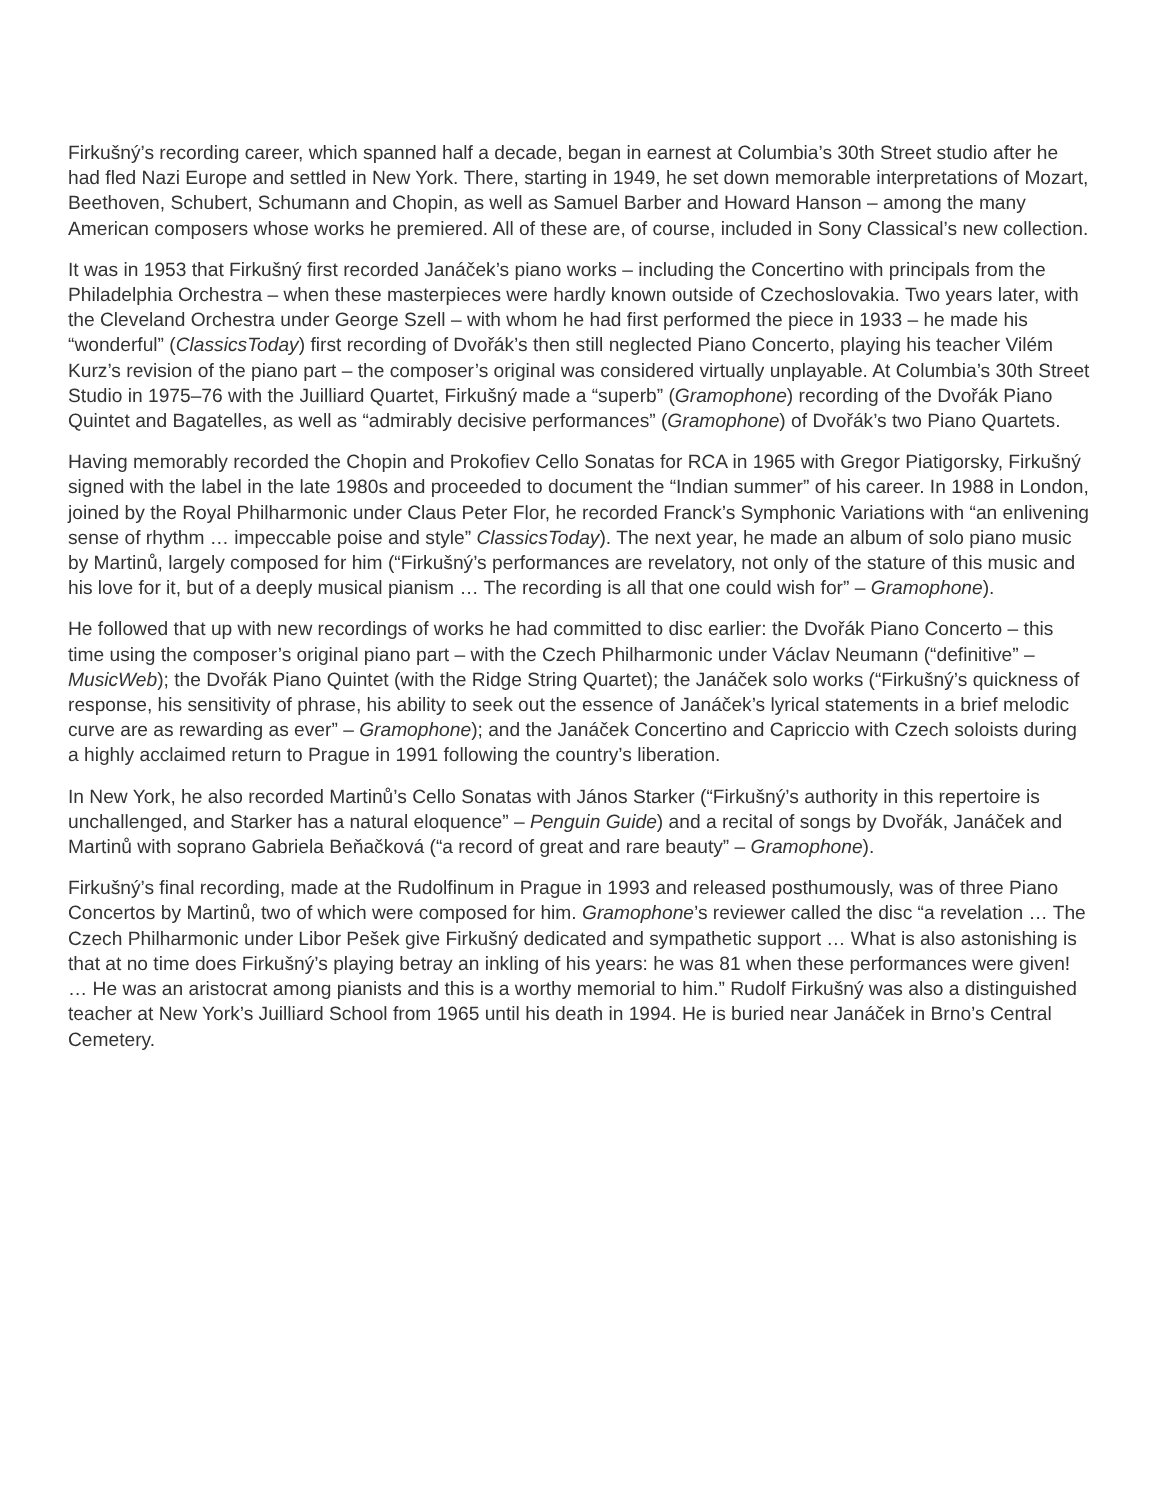Firkušný’s recording career, which spanned half a decade, began in earnest at Columbia’s 30th Street studio after he had fled Nazi Europe and settled in New York. There, starting in 1949, he set down memorable interpretations of Mozart, Beethoven, Schubert, Schumann and Chopin, as well as Samuel Barber and Howard Hanson – among the many American composers whose works he premiered. All of these are, of course, included in Sony Classical’s new collection.
It was in 1953 that Firkušný first recorded Janáček’s piano works – including the Concertino with principals from the Philadelphia Orchestra – when these masterpieces were hardly known outside of Czechoslovakia. Two years later, with the Cleveland Orchestra under George Szell – with whom he had first performed the piece in 1933 – he made his “wonderful” (ClassicsToday) first recording of Dvořák’s then still neglected Piano Concerto, playing his teacher Vilém Kurz’s revision of the piano part – the composer’s original was considered virtually unplayable. At Columbia’s 30th Street Studio in 1975–76 with the Juilliard Quartet, Firkušný made a “superb” (Gramophone) recording of the Dvořák Piano Quintet and Bagatelles, as well as “admirably decisive performances” (Gramophone) of Dvořák’s two Piano Quartets.
Having memorably recorded the Chopin and Prokofiev Cello Sonatas for RCA in 1965 with Gregor Piatigorsky, Firkušný signed with the label in the late 1980s and proceeded to document the “Indian summer” of his career. In 1988 in London, joined by the Royal Philharmonic under Claus Peter Flor, he recorded Franck’s Symphonic Variations with “an enlivening sense of rhythm … impeccable poise and style” ClassicsToday). The next year, he made an album of solo piano music by Martinů, largely composed for him (“Firkušný’s performances are revelatory, not only of the stature of this music and his love for it, but of a deeply musical pianism … The recording is all that one could wish for” – Gramophone).
He followed that up with new recordings of works he had committed to disc earlier: the Dvořák Piano Concerto – this time using the composer’s original piano part – with the Czech Philharmonic under Václav Neumann (“definitive” – MusicWeb); the Dvořák Piano Quintet (with the Ridge String Quartet); the Janáček solo works (“Firkušný’s quickness of response, his sensitivity of phrase, his ability to seek out the essence of Janáček’s lyrical statements in a brief melodic curve are as rewarding as ever” – Gramophone); and the Janáček Concertino and Capriccio with Czech soloists during a highly acclaimed return to Prague in 1991 following the country’s liberation.
In New York, he also recorded Martinů’s Cello Sonatas with János Starker (“Firkušný’s authority in this repertoire is unchallenged, and Starker has a natural eloquence” – Penguin Guide) and a recital of songs by Dvořák, Janáček and Martinů with soprano Gabriela Beňačková (“a record of great and rare beauty” – Gramophone).
Firkušný’s final recording, made at the Rudolfinum in Prague in 1993 and released posthumously, was of three Piano Concertos by Martinů, two of which were composed for him. Gramophone’s reviewer called the disc “a revelation … The Czech Philharmonic under Libor Pešek give Firkušný dedicated and sympathetic support … What is also astonishing is that at no time does Firkušný’s playing betray an inkling of his years: he was 81 when these performances were given! … He was an aristocrat among pianists and this is a worthy memorial to him.” Rudolf Firkušný was also a distinguished teacher at New York’s Juilliard School from 1965 until his death in 1994. He is buried near Janáček in Brno’s Central Cemetery.